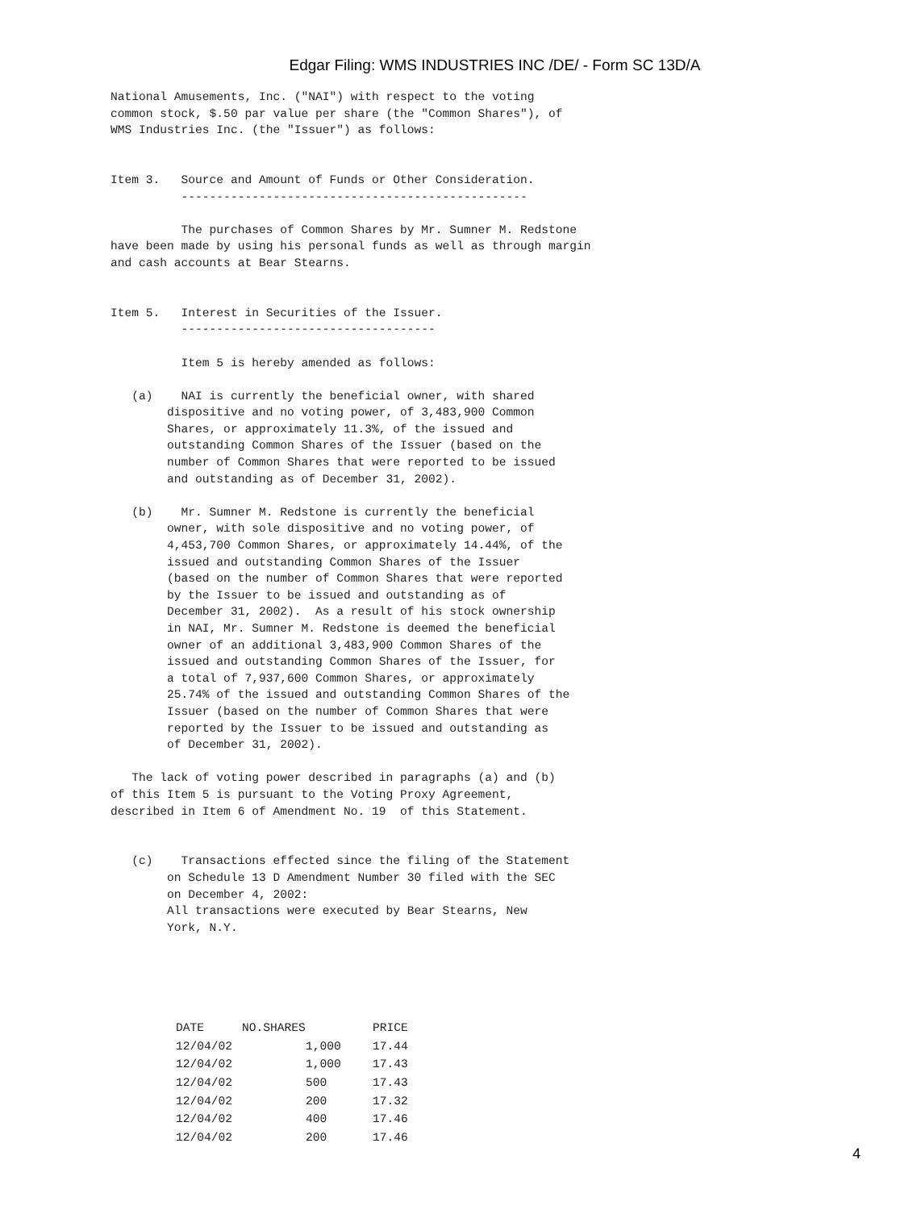Edgar Filing: WMS INDUSTRIES INC /DE/ - Form SC 13D/A
National Amusements, Inc. ("NAI") with respect to the voting
common stock, $.50 par value per share (the "Common Shares"), of
WMS Industries Inc. (the "Issuer") as follows:


Item 3.   Source and Amount of Funds or Other Consideration.
          -------------------------------------------------

          The purchases of Common Shares by Mr. Sumner M. Redstone
have been made by using his personal funds as well as through margin
and cash accounts at Bear Stearns.


Item 5.   Interest in Securities of the Issuer.
          ------------------------------------

          Item 5 is hereby amended as follows:

   (a)    NAI is currently the beneficial owner, with shared
        dispositive and no voting power, of 3,483,900 Common
        Shares, or approximately 11.3%, of the issued and
        outstanding Common Shares of the Issuer (based on the
        number of Common Shares that were reported to be issued
        and outstanding as of December 31, 2002).

   (b)    Mr. Sumner M. Redstone is currently the beneficial
        owner, with sole dispositive and no voting power, of
        4,453,700 Common Shares, or approximately 14.44%, of the
        issued and outstanding Common Shares of the Issuer
        (based on the number of Common Shares that were reported
        by the Issuer to be issued and outstanding as of
        December 31, 2002).  As a result of his stock ownership
        in NAI, Mr. Sumner M. Redstone is deemed the beneficial
        owner of an additional 3,483,900 Common Shares of the
        issued and outstanding Common Shares of the Issuer, for
        a total of 7,937,600 Common Shares, or approximately
        25.74% of the issued and outstanding Common Shares of the
        Issuer (based on the number of Common Shares that were
        reported by the Issuer to be issued and outstanding as
        of December 31, 2002).

   The lack of voting power described in paragraphs (a) and (b)
of this Item 5 is pursuant to the Voting Proxy Agreement,
described in Item 6 of Amendment No. 19  of this Statement.


   (c)    Transactions effected since the filing of the Statement
        on Schedule 13 D Amendment Number 30 filed with the SEC
        on December 4, 2002:
        All transactions were executed by Bear Stearns, New
        York, N.Y.
| DATE | NO.SHARES | PRICE |
| --- | --- | --- |
| 12/04/02 | 1,000 | 17.44 |
| 12/04/02 | 1,000 | 17.43 |
| 12/04/02 | 500 | 17.43 |
| 12/04/02 | 200 | 17.32 |
| 12/04/02 | 400 | 17.46 |
| 12/04/02 | 200 | 17.46 |
4